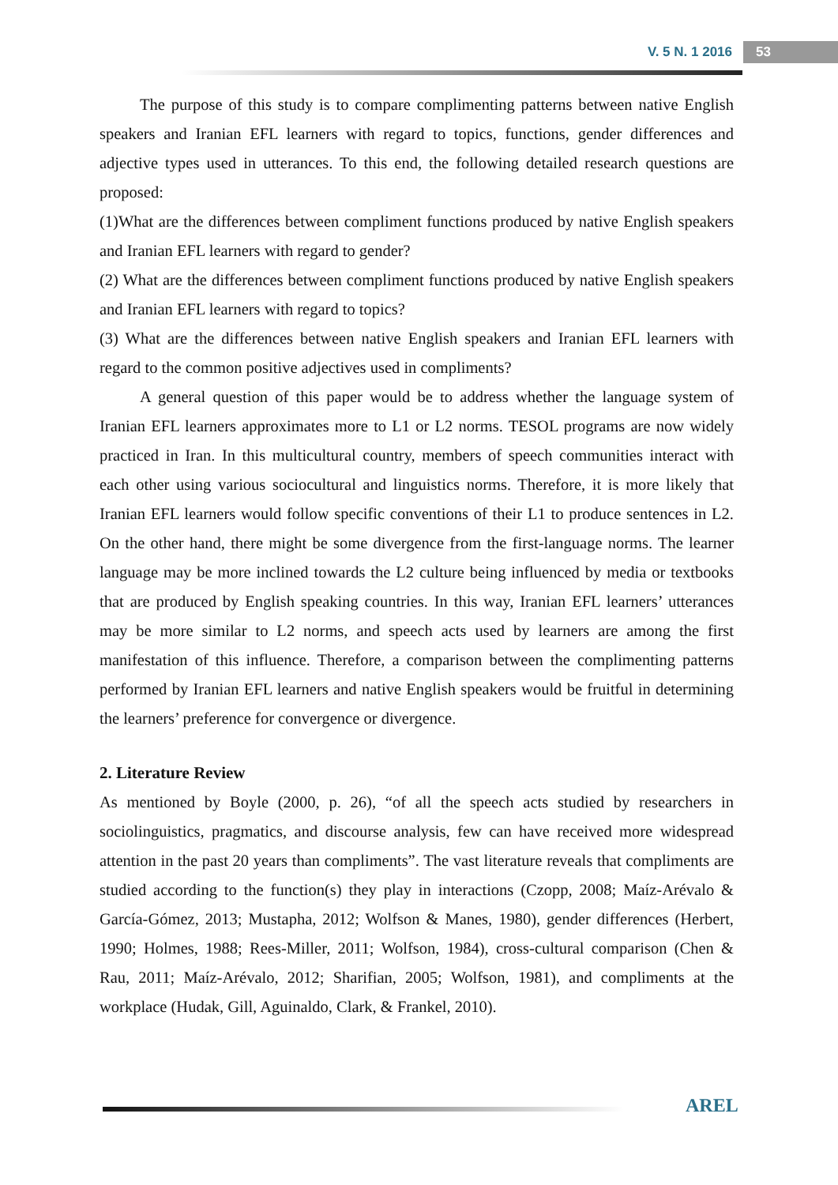V. 5 N. 1 2016 53
The purpose of this study is to compare complimenting patterns between native English speakers and Iranian EFL learners with regard to topics, functions, gender differences and adjective types used in utterances. To this end, the following detailed research questions are proposed:
(1)What are the differences between compliment functions produced by native English speakers and Iranian EFL learners with regard to gender?
(2) What are the differences between compliment functions produced by native English speakers and Iranian EFL learners with regard to topics?
(3) What are the differences between native English speakers and Iranian EFL learners with regard to the common positive adjectives used in compliments?
A general question of this paper would be to address whether the language system of Iranian EFL learners approximates more to L1 or L2 norms. TESOL programs are now widely practiced in Iran. In this multicultural country, members of speech communities interact with each other using various sociocultural and linguistics norms. Therefore, it is more likely that Iranian EFL learners would follow specific conventions of their L1 to produce sentences in L2. On the other hand, there might be some divergence from the first-language norms. The learner language may be more inclined towards the L2 culture being influenced by media or textbooks that are produced by English speaking countries. In this way, Iranian EFL learners’ utterances may be more similar to L2 norms, and speech acts used by learners are among the first manifestation of this influence. Therefore, a comparison between the complimenting patterns performed by Iranian EFL learners and native English speakers would be fruitful in determining the learners’ preference for convergence or divergence.
2. Literature Review
As mentioned by Boyle (2000, p. 26), “of all the speech acts studied by researchers in sociolinguistics, pragmatics, and discourse analysis, few can have received more widespread attention in the past 20 years than compliments”. The vast literature reveals that compliments are studied according to the function(s) they play in interactions (Czopp, 2008; Maíz-Arévalo & García-Gómez, 2013; Mustapha, 2012; Wolfson & Manes, 1980), gender differences (Herbert, 1990; Holmes, 1988; Rees-Miller, 2011; Wolfson, 1984), cross-cultural comparison (Chen & Rau, 2011; Maíz-Arévalo, 2012; Sharifian, 2005; Wolfson, 1981), and compliments at the workplace (Hudak, Gill, Aguinaldo, Clark, & Frankel, 2010).
AREL